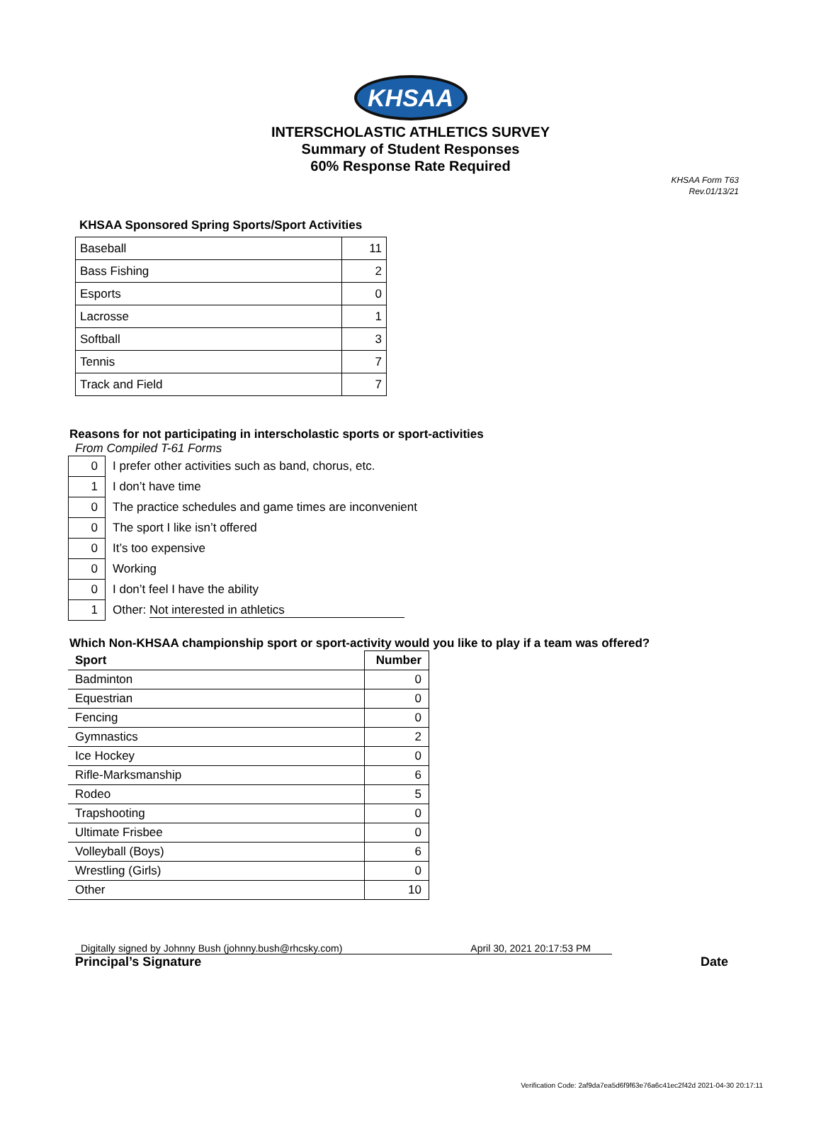KHSAA
INTERSCHOLASTIC ATHLETICS SURVEY
Summary of Student Responses
60% Response Rate Required
KHSAA Form T63
Rev.01/13/21
KHSAA Sponsored Spring Sports/Sport Activities
| Baseball | 11 |
| Bass Fishing | 2 |
| Esports | 0 |
| Lacrosse | 1 |
| Softball | 3 |
| Tennis | 7 |
| Track and Field | 7 |
Reasons for not participating in interscholastic sports or sport-activities
From Compiled T-61 Forms
| 0 | I prefer other activities such as band, chorus, etc. |
| 1 | I don’t have time |
| 0 | The practice schedules and game times are inconvenient |
| 0 | The sport I like isn’t offered |
| 0 | It’s too expensive |
| 0 | Working |
| 0 | I don’t feel I have the ability |
| 1 | Other: Not interested in athletics |
Which Non-KHSAA championship sport or sport-activity would you like to play if a team was offered?
| Sport | Number |
| --- | --- |
| Badminton | 0 |
| Equestrian | 0 |
| Fencing | 0 |
| Gymnastics | 2 |
| Ice Hockey | 0 |
| Rifle-Marksmanship | 6 |
| Rodeo | 5 |
| Trapshooting | 0 |
| Ultimate Frisbee | 0 |
| Volleyball (Boys) | 6 |
| Wrestling (Girls) | 0 |
| Other | 10 |
Digitally signed by Johnny Bush (johnny.bush@rhcsky.com) April 30, 2021 20:17:53 PM
Principal’s Signature Date
Verification Code: 2af9da7ea5d6f9f63e76a6c41ec2f42d 2021-04-30 20:17:11